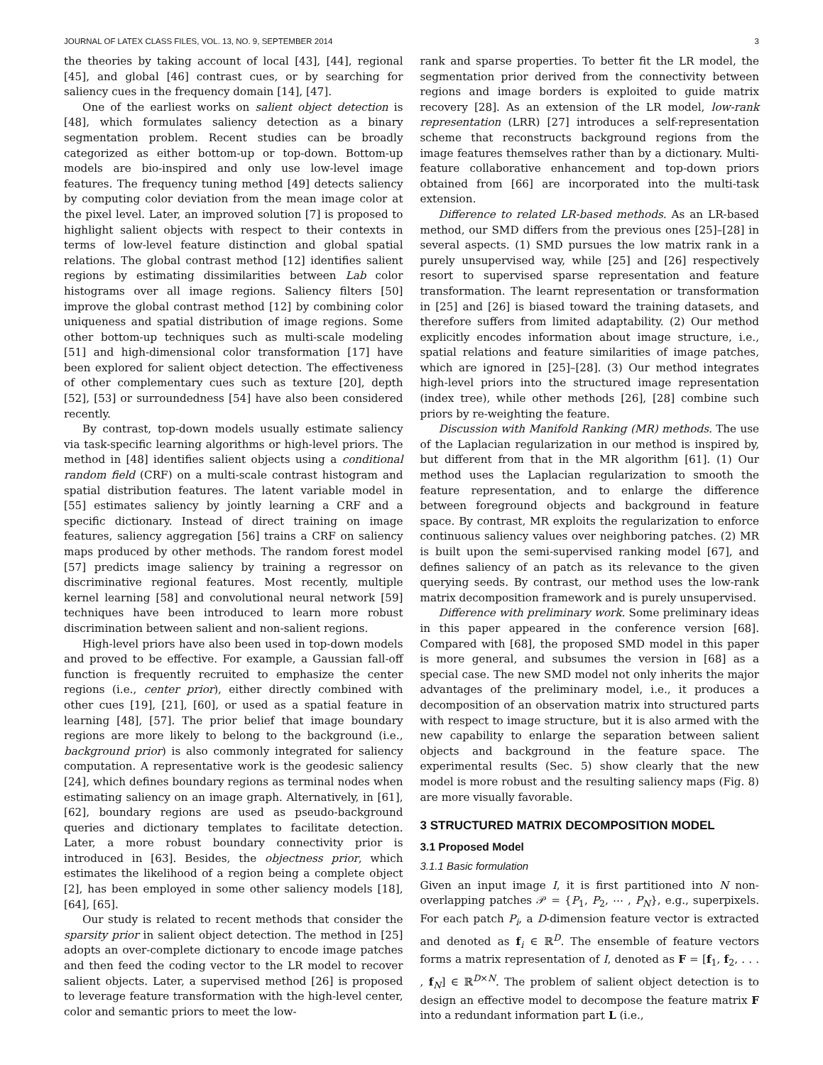JOURNAL OF LATEX CLASS FILES, VOL. 13, NO. 9, SEPTEMBER 2014 3
the theories by taking account of local [43], [44], regional [45], and global [46] contrast cues, or by searching for saliency cues in the frequency domain [14], [47].
One of the earliest works on salient object detection is [48], which formulates saliency detection as a binary segmentation problem. Recent studies can be broadly categorized as either bottom-up or top-down. Bottom-up models are bio-inspired and only use low-level image features. The frequency tuning method [49] detects saliency by computing color deviation from the mean image color at the pixel level. Later, an improved solution [7] is proposed to highlight salient objects with respect to their contexts in terms of low-level feature distinction and global spatial relations. The global contrast method [12] identifies salient regions by estimating dissimilarities between Lab color histograms over all image regions. Saliency filters [50] improve the global contrast method [12] by combining color uniqueness and spatial distribution of image regions. Some other bottom-up techniques such as multi-scale modeling [51] and high-dimensional color transformation [17] have been explored for salient object detection. The effectiveness of other complementary cues such as texture [20], depth [52], [53] or surroundedness [54] have also been considered recently.
By contrast, top-down models usually estimate saliency via task-specific learning algorithms or high-level priors. The method in [48] identifies salient objects using a conditional random field (CRF) on a multi-scale contrast histogram and spatial distribution features. The latent variable model in [55] estimates saliency by jointly learning a CRF and a specific dictionary. Instead of direct training on image features, saliency aggregation [56] trains a CRF on saliency maps produced by other methods. The random forest model [57] predicts image saliency by training a regressor on discriminative regional features. Most recently, multiple kernel learning [58] and convolutional neural network [59] techniques have been introduced to learn more robust discrimination between salient and non-salient regions.
High-level priors have also been used in top-down models and proved to be effective. For example, a Gaussian fall-off function is frequently recruited to emphasize the center regions (i.e., center prior), either directly combined with other cues [19], [21], [60], or used as a spatial feature in learning [48], [57]. The prior belief that image boundary regions are more likely to belong to the background (i.e., background prior) is also commonly integrated for saliency computation. A representative work is the geodesic saliency [24], which defines boundary regions as terminal nodes when estimating saliency on an image graph. Alternatively, in [61], [62], boundary regions are used as pseudo-background queries and dictionary templates to facilitate detection. Later, a more robust boundary connectivity prior is introduced in [63]. Besides, the objectness prior, which estimates the likelihood of a region being a complete object [2], has been employed in some other saliency models [18], [64], [65].
Our study is related to recent methods that consider the sparsity prior in salient object detection. The method in [25] adopts an over-complete dictionary to encode image patches and then feed the coding vector to the LR model to recover salient objects. Later, a supervised method [26] is proposed to leverage feature transformation with the high-level center, color and semantic priors to meet the low-
rank and sparse properties. To better fit the LR model, the segmentation prior derived from the connectivity between regions and image borders is exploited to guide matrix recovery [28]. As an extension of the LR model, low-rank representation (LRR) [27] introduces a self-representation scheme that reconstructs background regions from the image features themselves rather than by a dictionary. Multi-feature collaborative enhancement and top-down priors obtained from [66] are incorporated into the multi-task extension.
Difference to related LR-based methods. As an LR-based method, our SMD differs from the previous ones [25]–[28] in several aspects. (1) SMD pursues the low matrix rank in a purely unsupervised way, while [25] and [26] respectively resort to supervised sparse representation and feature transformation. The learnt representation or transformation in [25] and [26] is biased toward the training datasets, and therefore suffers from limited adaptability. (2) Our method explicitly encodes information about image structure, i.e., spatial relations and feature similarities of image patches, which are ignored in [25]–[28]. (3) Our method integrates high-level priors into the structured image representation (index tree), while other methods [26], [28] combine such priors by re-weighting the feature.
Discussion with Manifold Ranking (MR) methods. The use of the Laplacian regularization in our method is inspired by, but different from that in the MR algorithm [61]. (1) Our method uses the Laplacian regularization to smooth the feature representation, and to enlarge the difference between foreground objects and background in feature space. By contrast, MR exploits the regularization to enforce continuous saliency values over neighboring patches. (2) MR is built upon the semi-supervised ranking model [67], and defines saliency of an patch as its relevance to the given querying seeds. By contrast, our method uses the low-rank matrix decomposition framework and is purely unsupervised.
Difference with preliminary work. Some preliminary ideas in this paper appeared in the conference version [68]. Compared with [68], the proposed SMD model in this paper is more general, and subsumes the version in [68] as a special case. The new SMD model not only inherits the major advantages of the preliminary model, i.e., it produces a decomposition of an observation matrix into structured parts with respect to image structure, but it is also armed with the new capability to enlarge the separation between salient objects and background in the feature space. The experimental results (Sec. 5) show clearly that the new model is more robust and the resulting saliency maps (Fig. 8) are more visually favorable.
3 STRUCTURED MATRIX DECOMPOSITION MODEL
3.1 Proposed Model
3.1.1 Basic formulation
Given an input image I, it is first partitioned into N non-overlapping patches 𝒫 = {P<sub>1</sub>, P<sub>2</sub>, ⋯ , P<sub>N</sub>}, e.g., superpixels. For each patch P<sub>i</sub>, a D-dimension feature vector is extracted and denoted as f<sub>i</sub> ∈ ℝ<sup>D</sup>. The ensemble of feature vectors forms a matrix representation of I, denoted as F = [f<sub>1</sub>, f<sub>2</sub>, . . . , f<sub>N</sub>] ∈ ℝ<sup>D×N</sup>. The problem of salient object detection is to design an effective model to decompose the feature matrix F into a redundant information part L (i.e.,